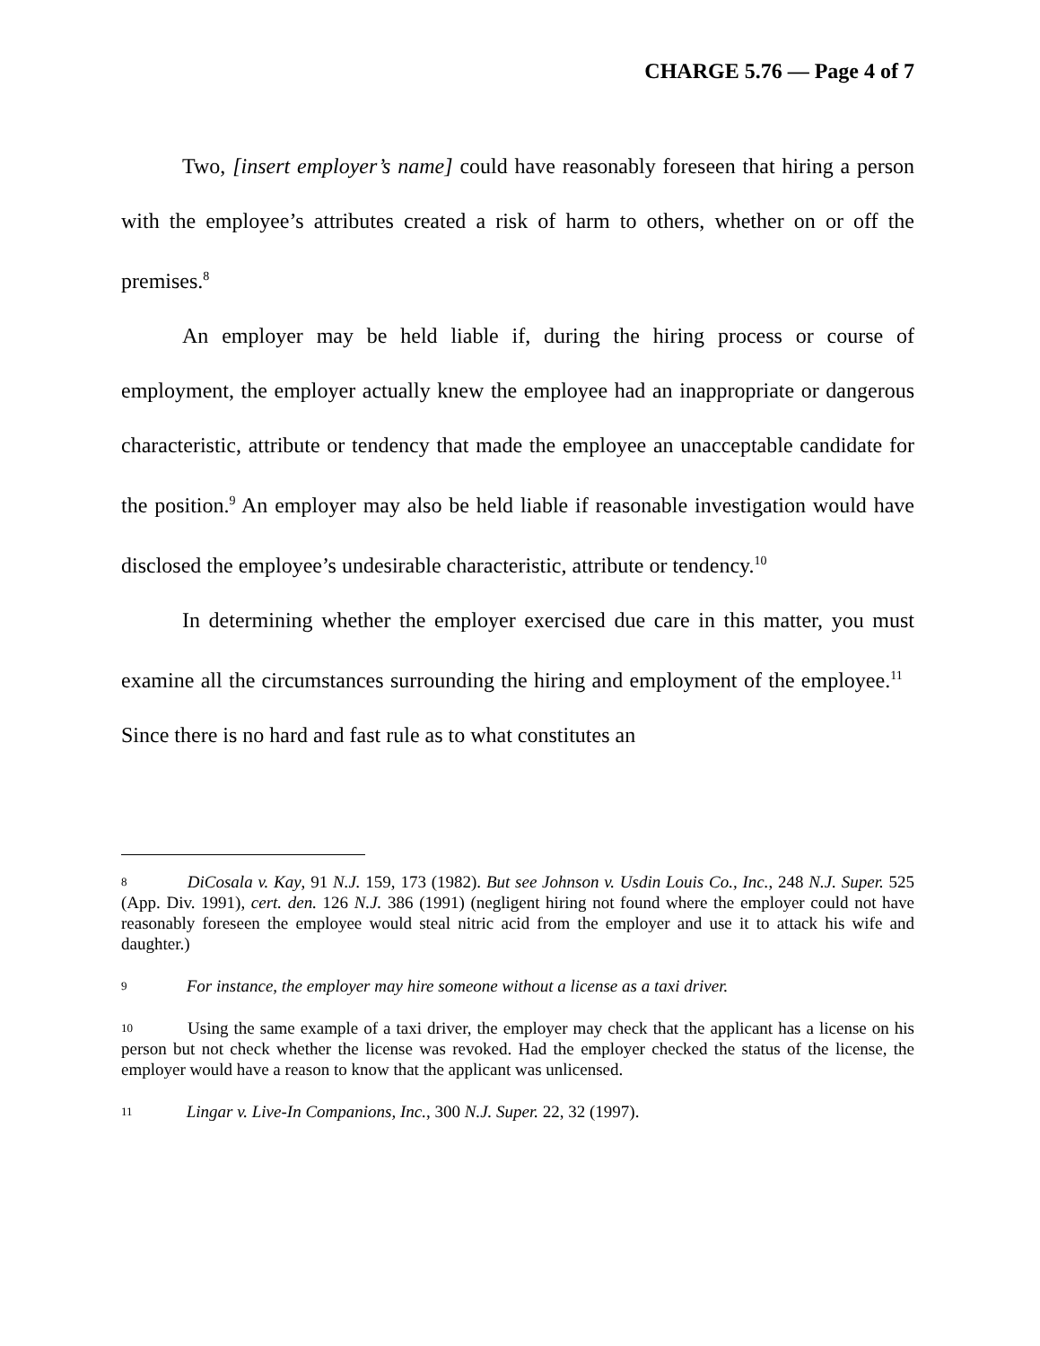CHARGE 5.76 — Page 4 of 7
Two, [insert employer’s name] could have reasonably foreseen that hiring a person with the employee’s attributes created a risk of harm to others, whether on or off the premises.<sup>8</sup>
An employer may be held liable if, during the hiring process or course of employment, the employer actually knew the employee had an inappropriate or dangerous characteristic, attribute or tendency that made the employee an unacceptable candidate for the position.<sup>9</sup> An employer may also be held liable if reasonable investigation would have disclosed the employee’s undesirable characteristic, attribute or tendency.<sup>10</sup>
In determining whether the employer exercised due care in this matter, you must examine all the circumstances surrounding the hiring and employment of the employee.<sup>11</sup> Since there is no hard and fast rule as to what constitutes an
8 DiCosala v. Kay, 91 N.J. 159, 173 (1982). But see Johnson v. Usdin Louis Co., Inc., 248 N.J. Super. 525 (App. Div. 1991), cert. den. 126 N.J. 386 (1991) (negligent hiring not found where the employer could not have reasonably foreseen the employee would steal nitric acid from the employer and use it to attack his wife and daughter.)
9 For instance, the employer may hire someone without a license as a taxi driver.
10 Using the same example of a taxi driver, the employer may check that the applicant has a license on his person but not check whether the license was revoked. Had the employer checked the status of the license, the employer would have a reason to know that the applicant was unlicensed.
11 Lingar v. Live-In Companions, Inc., 300 N.J. Super. 22, 32 (1997).